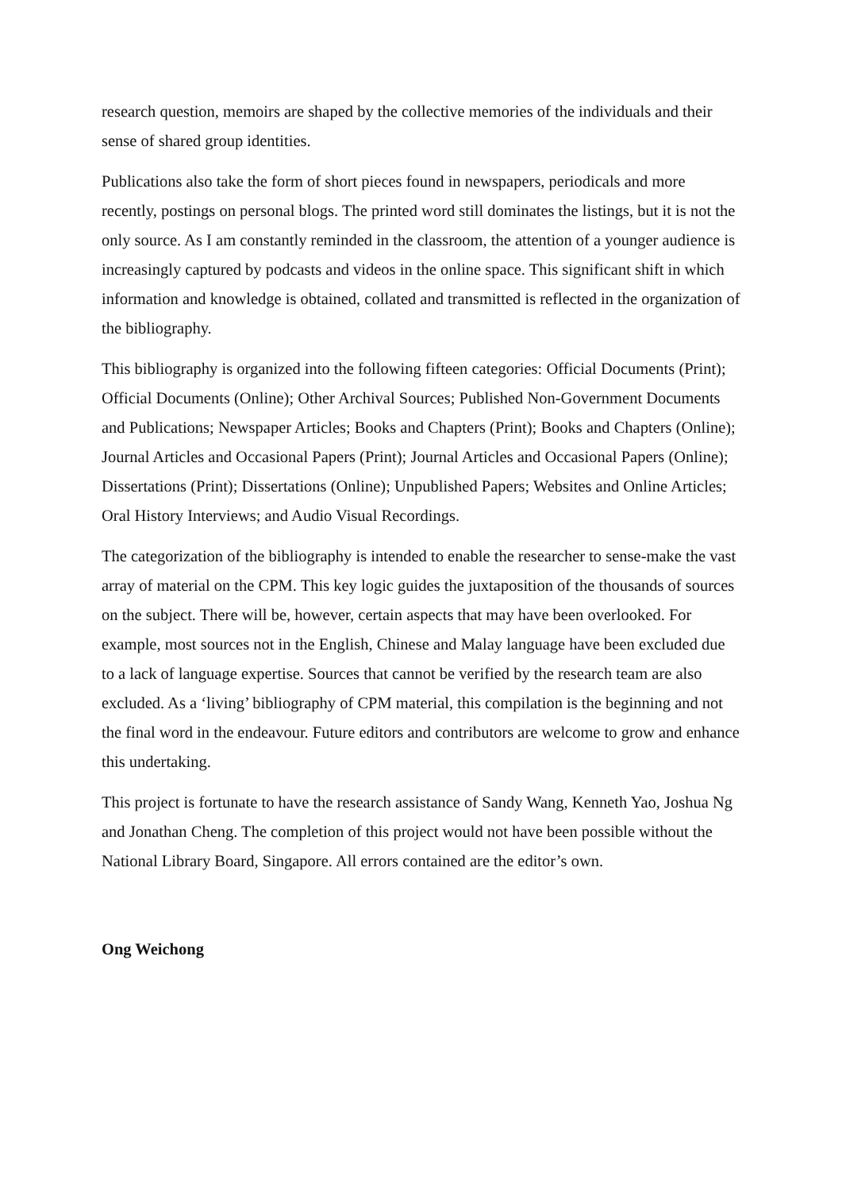research question, memoirs are shaped by the collective memories of the individuals and their sense of shared group identities.
Publications also take the form of short pieces found in newspapers, periodicals and more recently, postings on personal blogs. The printed word still dominates the listings, but it is not the only source. As I am constantly reminded in the classroom, the attention of a younger audience is increasingly captured by podcasts and videos in the online space. This significant shift in which information and knowledge is obtained, collated and transmitted is reflected in the organization of the bibliography.
This bibliography is organized into the following fifteen categories: Official Documents (Print); Official Documents (Online); Other Archival Sources; Published Non-Government Documents and Publications; Newspaper Articles; Books and Chapters (Print); Books and Chapters (Online); Journal Articles and Occasional Papers (Print); Journal Articles and Occasional Papers (Online); Dissertations (Print); Dissertations (Online); Unpublished Papers; Websites and Online Articles; Oral History Interviews; and Audio Visual Recordings.
The categorization of the bibliography is intended to enable the researcher to sense-make the vast array of material on the CPM. This key logic guides the juxtaposition of the thousands of sources on the subject. There will be, however, certain aspects that may have been overlooked. For example, most sources not in the English, Chinese and Malay language have been excluded due to a lack of language expertise. Sources that cannot be verified by the research team are also excluded. As a ‘living’ bibliography of CPM material, this compilation is the beginning and not the final word in the endeavour. Future editors and contributors are welcome to grow and enhance this undertaking.
This project is fortunate to have the research assistance of Sandy Wang, Kenneth Yao, Joshua Ng and Jonathan Cheng. The completion of this project would not have been possible without the National Library Board, Singapore. All errors contained are the editor’s own.
Ong Weichong